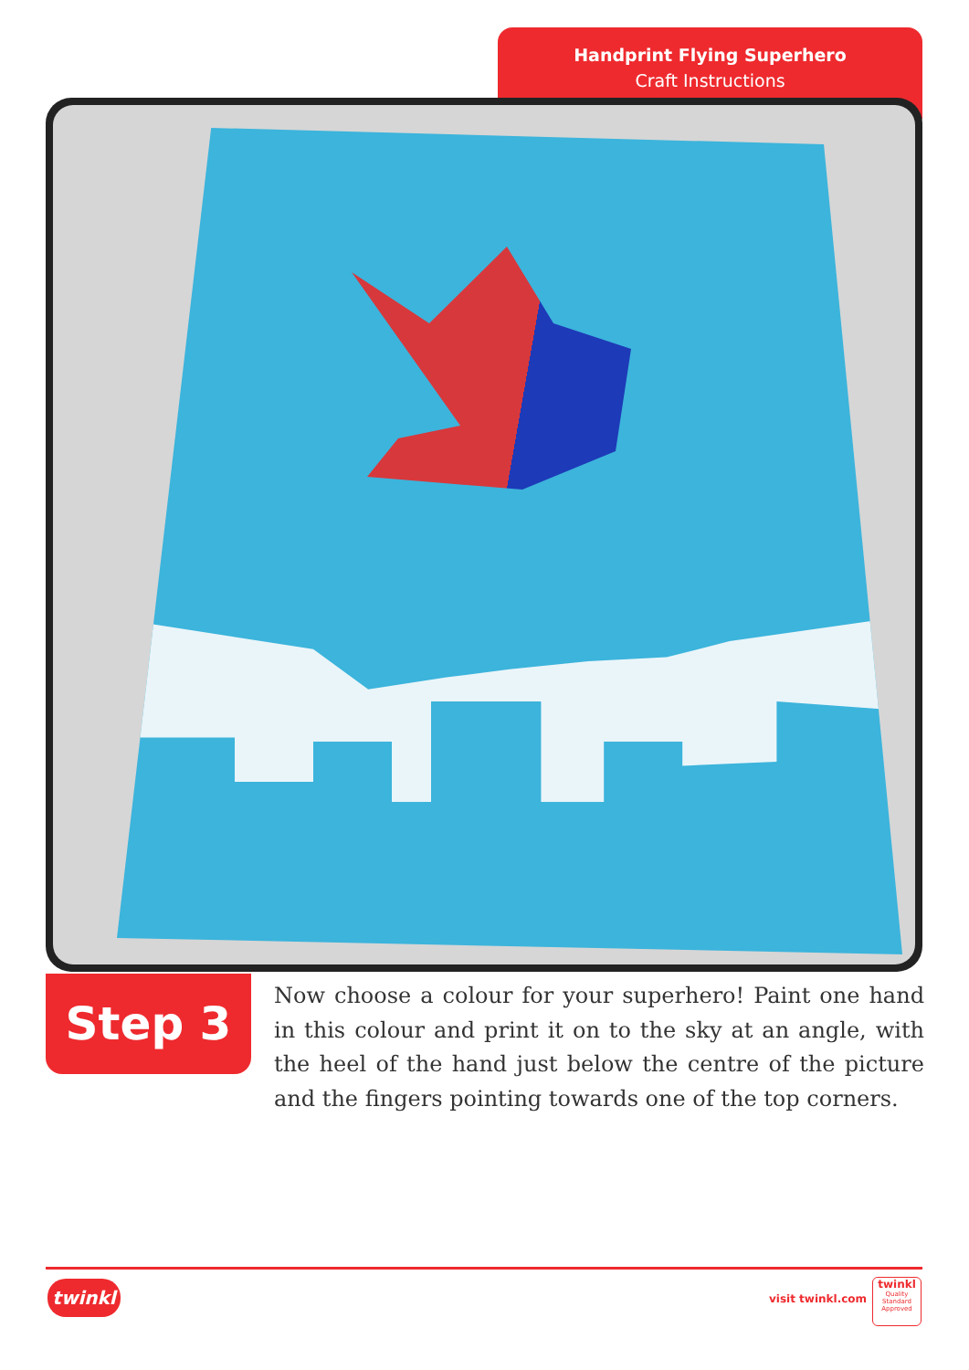Handprint Flying Superhero
Craft Instructions
Step 3
Now choose a colour for your superhero! Paint one hand in this colour and print it on to the sky at an angle, with the heel of the hand just below the centre of the picture and the fingers pointing towards one of the top corners.
twinkl visit twinkl.com
twinkl
Quality Standard Approved